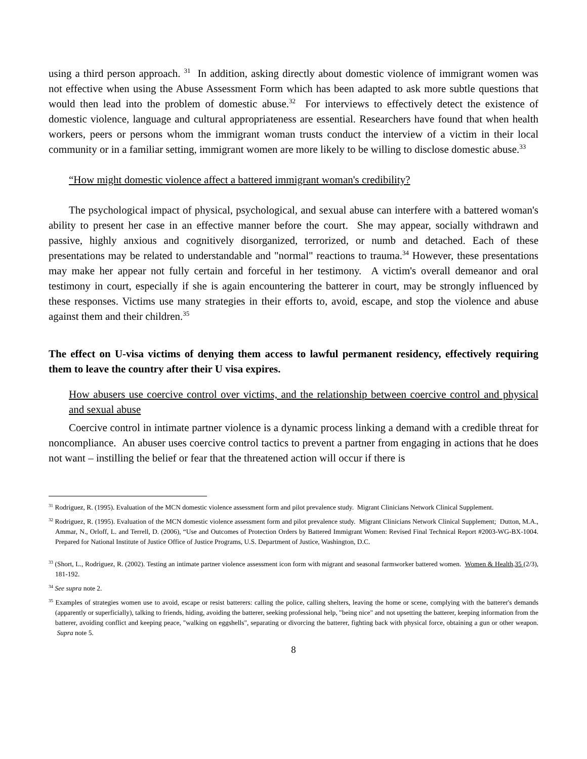using a third person approach. <sup>31</sup> In addition, asking directly about domestic violence of immigrant women was not effective when using the Abuse Assessment Form which has been adapted to ask more subtle questions that would then lead into the problem of domestic abuse.<sup>32</sup> For interviews to effectively detect the existence of domestic violence, language and cultural appropriateness are essential. Researchers have found that when health workers, peers or persons whom the immigrant woman trusts conduct the interview of a victim in their local community or in a familiar setting, immigrant women are more likely to be willing to disclose domestic abuse.<sup>33</sup>
“How might domestic violence affect a battered immigrant woman's credibility?
The psychological impact of physical, psychological, and sexual abuse can interfere with a battered woman's ability to present her case in an effective manner before the court. She may appear, socially withdrawn and passive, highly anxious and cognitively disorganized, terrorized, or numb and detached. Each of these presentations may be related to understandable and "normal" reactions to trauma.<sup>34</sup> However, these presentations may make her appear not fully certain and forceful in her testimony. A victim's overall demeanor and oral testimony in court, especially if she is again encountering the batterer in court, may be strongly influenced by these responses. Victims use many strategies in their efforts to, avoid, escape, and stop the violence and abuse against them and their children.<sup>35</sup>
The effect on U-visa victims of denying them access to lawful permanent residency, effectively requiring them to leave the country after their U visa expires.
How abusers use coercive control over victims, and the relationship between coercive control and physical and sexual abuse
Coercive control in intimate partner violence is a dynamic process linking a demand with a credible threat for noncompliance. An abuser uses coercive control tactics to prevent a partner from engaging in actions that he does not want – instilling the belief or fear that the threatened action will occur if there is
<sup>31</sup> Rodriguez, R. (1995). Evaluation of the MCN domestic violence assessment form and pilot prevalence study. Migrant Clinicians Network Clinical Supplement.
<sup>32</sup> Rodriguez, R. (1995). Evaluation of the MCN domestic violence assessment form and pilot prevalence study. Migrant Clinicians Network Clinical Supplement; Dutton, M.A., Ammar, N., Orloff, L. and Terrell, D. (2006), “Use and Outcomes of Protection Orders by Battered Immigrant Women: Revised Final Technical Report #2003-WG-BX-1004. Prepared for National Institute of Justice Office of Justice Programs, U.S. Department of Justice, Washington, D.C.
<sup>33</sup> (Short, L., Rodriguez, R. (2002). Testing an intimate partner violence assessment icon form with migrant and seasonal farmworker battered women. Women & Health.35 (2/3), 181-192.
<sup>34</sup> See supra note 2.
<sup>35</sup> Examples of strategies women use to avoid, escape or resist batterers: calling the police, calling shelters, leaving the home or scene, complying with the batterer's demands (apparently or superficially), talking to friends, hiding, avoiding the batterer, seeking professional help, "being nice" and not upsetting the batterer, keeping information from the batterer, avoiding conflict and keeping peace, "walking on eggshells", separating or divorcing the batterer, fighting back with physical force, obtaining a gun or other weapon. Supra note 5.
8